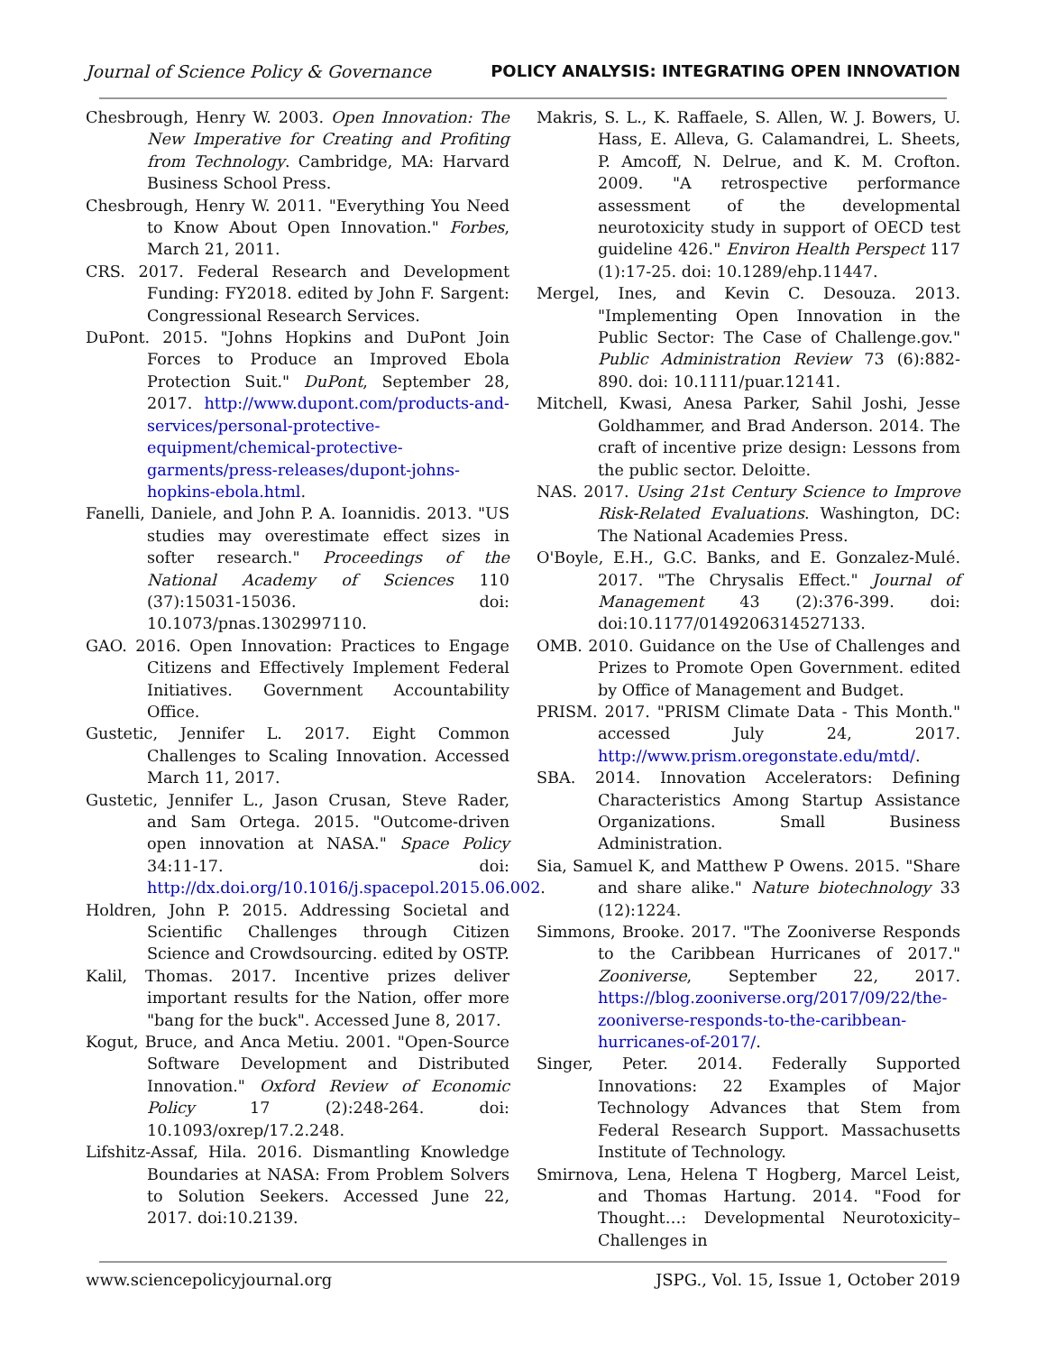Journal of Science Policy & Governance POLICY ANALYSIS: INTEGRATING OPEN INNOVATION
Chesbrough, Henry W. 2003. Open Innovation: The New Imperative for Creating and Profiting from Technology. Cambridge, MA: Harvard Business School Press.
Chesbrough, Henry W. 2011. "Everything You Need to Know About Open Innovation." Forbes, March 21, 2011.
CRS. 2017. Federal Research and Development Funding: FY2018. edited by John F. Sargent: Congressional Research Services.
DuPont. 2015. "Johns Hopkins and DuPont Join Forces to Produce an Improved Ebola Protection Suit." DuPont, September 28, 2017. http://www.dupont.com/products-and-services/personal-protective-equipment/chemical-protective-garments/press-releases/dupont-johns-hopkins-ebola.html.
Fanelli, Daniele, and John P. A. Ioannidis. 2013. "US studies may overestimate effect sizes in softer research." Proceedings of the National Academy of Sciences 110 (37):15031-15036. doi: 10.1073/pnas.1302997110.
GAO. 2016. Open Innovation: Practices to Engage Citizens and Effectively Implement Federal Initiatives. Government Accountability Office.
Gustetic, Jennifer L. 2017. Eight Common Challenges to Scaling Innovation. Accessed March 11, 2017.
Gustetic, Jennifer L., Jason Crusan, Steve Rader, and Sam Ortega. 2015. "Outcome-driven open innovation at NASA." Space Policy 34:11-17. doi: http://dx.doi.org/10.1016/j.spacepol.2015.06.002.
Holdren, John P. 2015. Addressing Societal and Scientific Challenges through Citizen Science and Crowdsourcing. edited by OSTP.
Kalil, Thomas. 2017. Incentive prizes deliver important results for the Nation, offer more "bang for the buck". Accessed June 8, 2017.
Kogut, Bruce, and Anca Metiu. 2001. "Open-Source Software Development and Distributed Innovation." Oxford Review of Economic Policy 17 (2):248-264. doi: 10.1093/oxrep/17.2.248.
Lifshitz-Assaf, Hila. 2016. Dismantling Knowledge Boundaries at NASA: From Problem Solvers to Solution Seekers. Accessed June 22, 2017. doi:10.2139.
Makris, S. L., K. Raffaele, S. Allen, W. J. Bowers, U. Hass, E. Alleva, G. Calamandrei, L. Sheets, P. Amcoff, N. Delrue, and K. M. Crofton. 2009. "A retrospective performance assessment of the developmental neurotoxicity study in support of OECD test guideline 426." Environ Health Perspect 117 (1):17-25. doi: 10.1289/ehp.11447.
Mergel, Ines, and Kevin C. Desouza. 2013. "Implementing Open Innovation in the Public Sector: The Case of Challenge.gov." Public Administration Review 73 (6):882-890. doi: 10.1111/puar.12141.
Mitchell, Kwasi, Anesa Parker, Sahil Joshi, Jesse Goldhammer, and Brad Anderson. 2014. The craft of incentive prize design: Lessons from the public sector. Deloitte.
NAS. 2017. Using 21st Century Science to Improve Risk-Related Evaluations. Washington, DC: The National Academies Press.
O'Boyle, E.H., G.C. Banks, and E. Gonzalez-Mulé. 2017. "The Chrysalis Effect." Journal of Management 43 (2):376-399. doi: doi:10.1177/0149206314527133.
OMB. 2010. Guidance on the Use of Challenges and Prizes to Promote Open Government. edited by Office of Management and Budget.
PRISM. 2017. "PRISM Climate Data - This Month." accessed July 24, 2017. http://www.prism.oregonstate.edu/mtd/.
SBA. 2014. Innovation Accelerators: Defining Characteristics Among Startup Assistance Organizations. Small Business Administration.
Sia, Samuel K, and Matthew P Owens. 2015. "Share and share alike." Nature biotechnology 33 (12):1224.
Simmons, Brooke. 2017. "The Zooniverse Responds to the Caribbean Hurricanes of 2017." Zooniverse, September 22, 2017. https://blog.zooniverse.org/2017/09/22/the-zooniverse-responds-to-the-caribbean-hurricanes-of-2017/.
Singer, Peter. 2014. Federally Supported Innovations: 22 Examples of Major Technology Advances that Stem from Federal Research Support. Massachusetts Institute of Technology.
Smirnova, Lena, Helena T Hogberg, Marcel Leist, and Thomas Hartung. 2014. "Food for Thought…: Developmental Neurotoxicity–Challenges in
www.sciencepolicyjournal.org JSPG., Vol. 15, Issue 1, October 2019